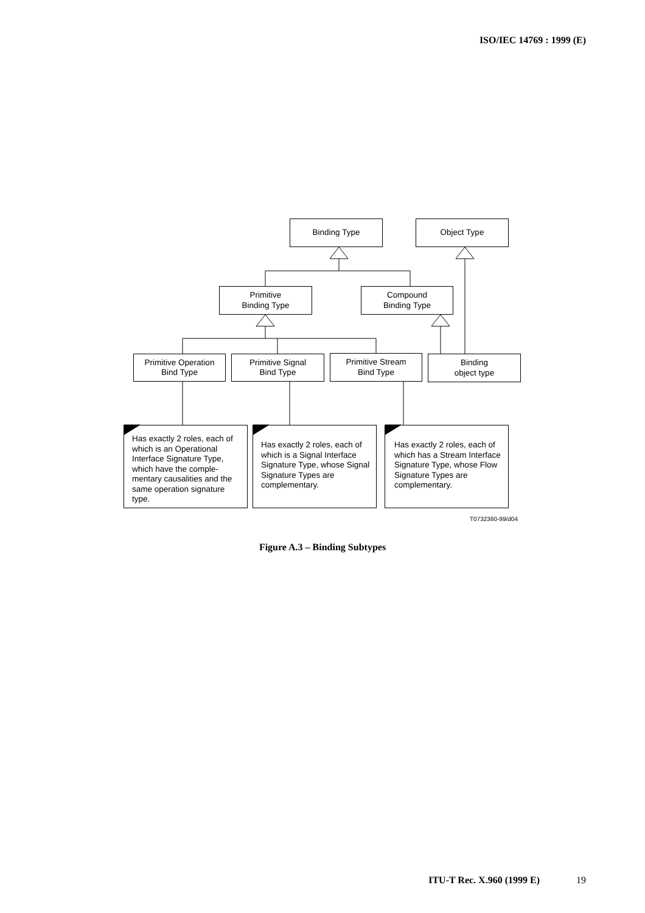ISO/IEC 14769 : 1999 (E)
Binding Type Object Type
Primitive
Binding Type
Compound
Binding Type
Primitive Operation
Bind Type
Primitive Signal
Bind Type
Primitive Stream
Bind Type
Binding
object type
Has exactly 2 roles, each of which is an Operational Interface Signature Type, which have the comple-mentary causalities and the same operation signature type.
Has exactly 2 roles, each of which is a Signal Interface Signature Type, whose Signal Signature Types are complementary.
Has exactly 2 roles, each of which has a Stream Interface Signature Type, whose Flow Signature Types are complementary.
T0732360-99/d04
Figure A.3 – Binding Subtypes
ITU-T Rec. X.960 (1999 E) 19